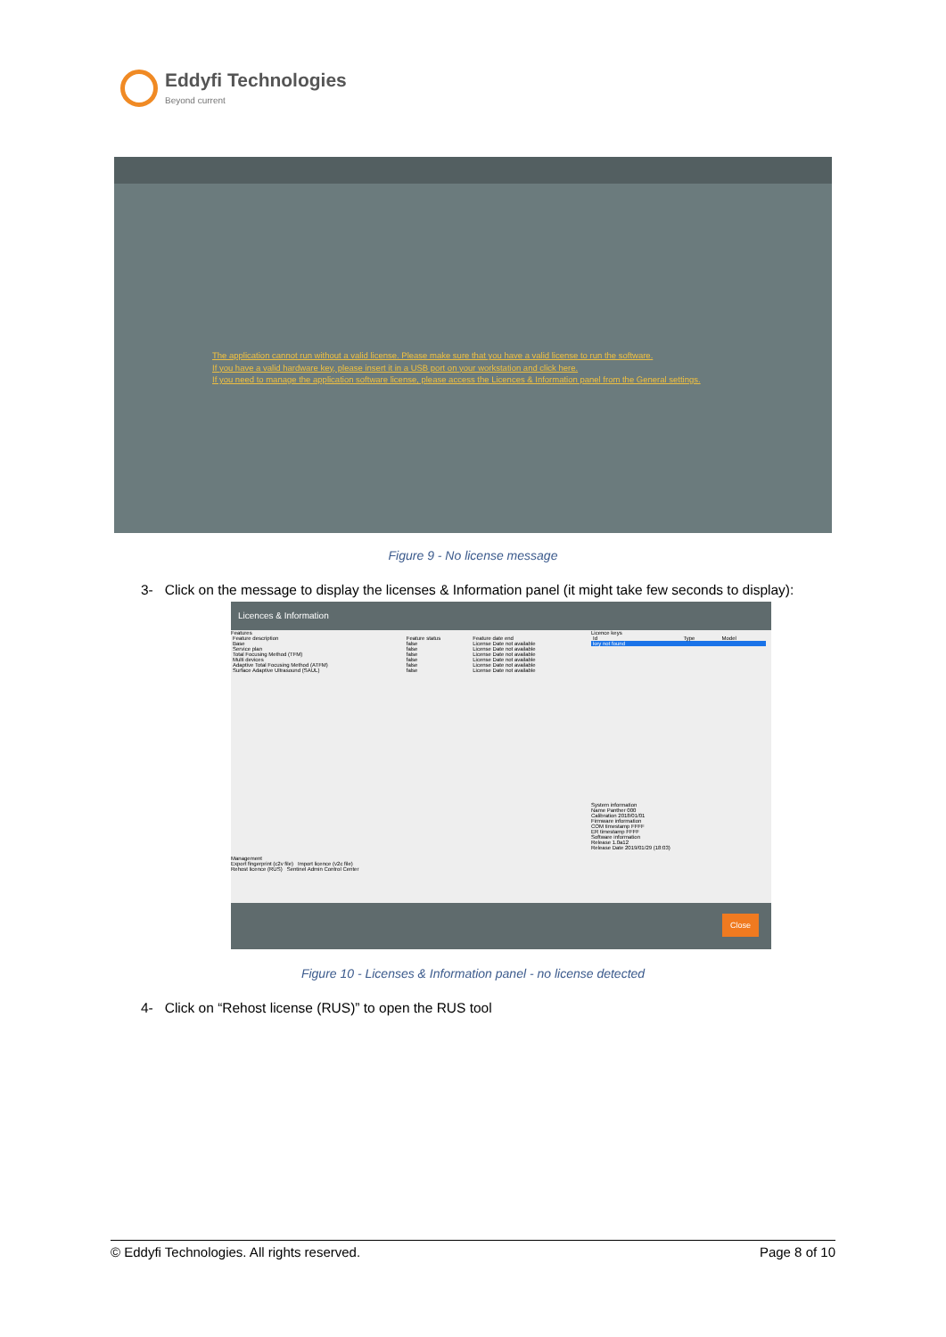Eddyfi Technologies
Beyond current
The application cannot run without a valid license. Please make sure that you have a valid license to run the software.
If you have a valid hardware key, please insert it in a USB port on your workstation and click here.
If you need to manage the application software license, please access the Licences & Information panel from the General settings.
Figure 9 - No license message
3- Click on the message to display the licenses & Information panel (it might take few seconds to display):
Licences & Information
Features
| Feature description | Feature status | Feature date end |
| --- | --- | --- |
| Base | false | License Date not available |
| Service plan | false | License Date not available |
| Total Focusing Method (TFM) | false | License Date not available |
| Multi devices | false | License Date not available |
| Adaptive Total Focusing Method (ATFM) | false | License Date not available |
| Surface Adaptive Ultrasound (SAUL) | false | License Date not available |
Management
Export fingerprint (c2v file) Import licence (v2c file)
Rehost licence (RUS) Sentinel Admin Control Center
Licence keys
| Id | Type | Model |
| --- | --- | --- |
| key not found | | |
System information
Name Panther 000
Calibration 2018/01/01
Firmware information
COM timestamp FFFF
ER timestamp FFFF
Software information
Release 1.0a12
Release Date 2019/01/29 (18:03)
Close
Figure 10 - Licenses & Information panel - no license detected
4- Click on “Rehost license (RUS)” to open the RUS tool
© Eddyfi Technologies. All rights reserved. Page 8 of 10